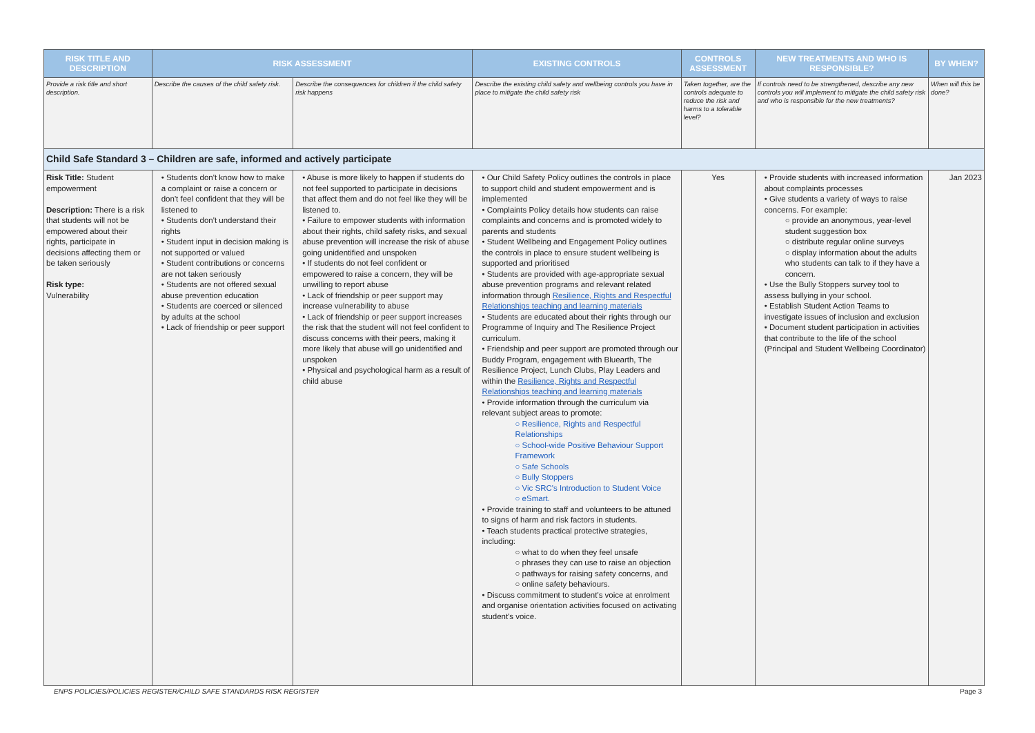| RISK TITLE AND DESCRIPTION | RISK ASSESSMENT | | EXISTING CONTROLS | CONTROLS ASSESSMENT | NEW TREATMENTS AND WHO IS RESPONSIBLE? | BY WHEN? |
| --- | --- | --- | --- | --- | --- | --- |
| Provide a risk title and short description. | Describe the causes of the child safety risk. | Describe the consequences for children if the child safety risk happens | Describe the existing child safety and wellbeing controls you have in place to mitigate the child safety risk | Taken together, are the controls adequate to reduce the risk and harms to a tolerable level? | If controls need to be strengthened, describe any new controls you will implement to mitigate the child safety risk and who is responsible for the new treatments? | When will this be done? |
| Child Safe Standard 3 – Children are safe, informed and actively participate | | | | | | |
| Risk Title: Student empowerment Description: There is a risk that students will not be empowered about their rights, participate in decisions affecting them or be taken seriously Risk type: Vulnerability | • Students don't know how to make a complaint or raise a concern or don't feel confident that they will be listened to • Students don't understand their rights • Student input in decision making is not supported or valued • Student contributions or concerns are not taken seriously • Students are not offered sexual abuse prevention education • Students are coerced or silenced by adults at the school • Lack of friendship or peer support | • Abuse is more likely to happen if students do not feel supported to participate in decisions that affect them and do not feel like they will be listened to. • Failure to empower students with information about their rights, child safety risks, and sexual abuse prevention will increase the risk of abuse going unidentified and unspoken • If students do not feel confident or empowered to raise a concern, they will be unwilling to report abuse • Lack of friendship or peer support may increase vulnerability to abuse • Lack of friendship or peer support increases the risk that the student will not feel confident to discuss concerns with their peers, making it more likely that abuse will go unidentified and unspoken • Physical and psychological harm as a result of child abuse | • Our Child Safety Policy outlines the controls in place to support child and student empowerment and is implemented • Complaints Policy details how students can raise complaints and concerns and is promoted widely to parents and students • Student Wellbeing and Engagement Policy outlines the controls in place to ensure student wellbeing is supported and prioritised • Students are provided with age-appropriate sexual abuse prevention programs and relevant related information through Resilience, Rights and Respectful Relationships teaching and learning materials • Students are educated about their rights through our Programme of Inquiry and The Resilience Project curriculum. • Friendship and peer support are promoted through our Buddy Program, engagement with Bluearth, The Resilience Project, Lunch Clubs, Play Leaders and within the Resilience, Rights and Respectful Relationships teaching and learning materials • Provide information through the curriculum via relevant subject areas to promote: ○ Resilience, Rights and Respectful Relationships ○ School-wide Positive Behaviour Support Framework ○ Safe Schools ○ Bully Stoppers ○ Vic SRC's Introduction to Student Voice ○ eSmart. • Provide training to staff and volunteers to be attuned to signs of harm and risk factors in students. • Teach students practical protective strategies, including: ○ what to do when they feel unsafe ○ phrases they can use to raise an objection ○ pathways for raising safety concerns, and ○ online safety behaviours. • Discuss commitment to student's voice at enrolment and organise orientation activities focused on activating student's voice. | Yes | • Provide students with increased information about complaints processes • Give students a variety of ways to raise concerns. For example: ○ provide an anonymous, year-level student suggestion box ○ distribute regular online surveys ○ display information about the adults who students can talk to if they have a concern. • Use the Bully Stoppers survey tool to assess bullying in your school. • Establish Student Action Teams to investigate issues of inclusion and exclusion • Document student participation in activities that contribute to the life of the school (Principal and Student Wellbeing Coordinator) | Jan 2023 |
ENPS POLICIES/POLICIES REGISTER/CHILD SAFE STANDARDS RISK REGISTER Page 3